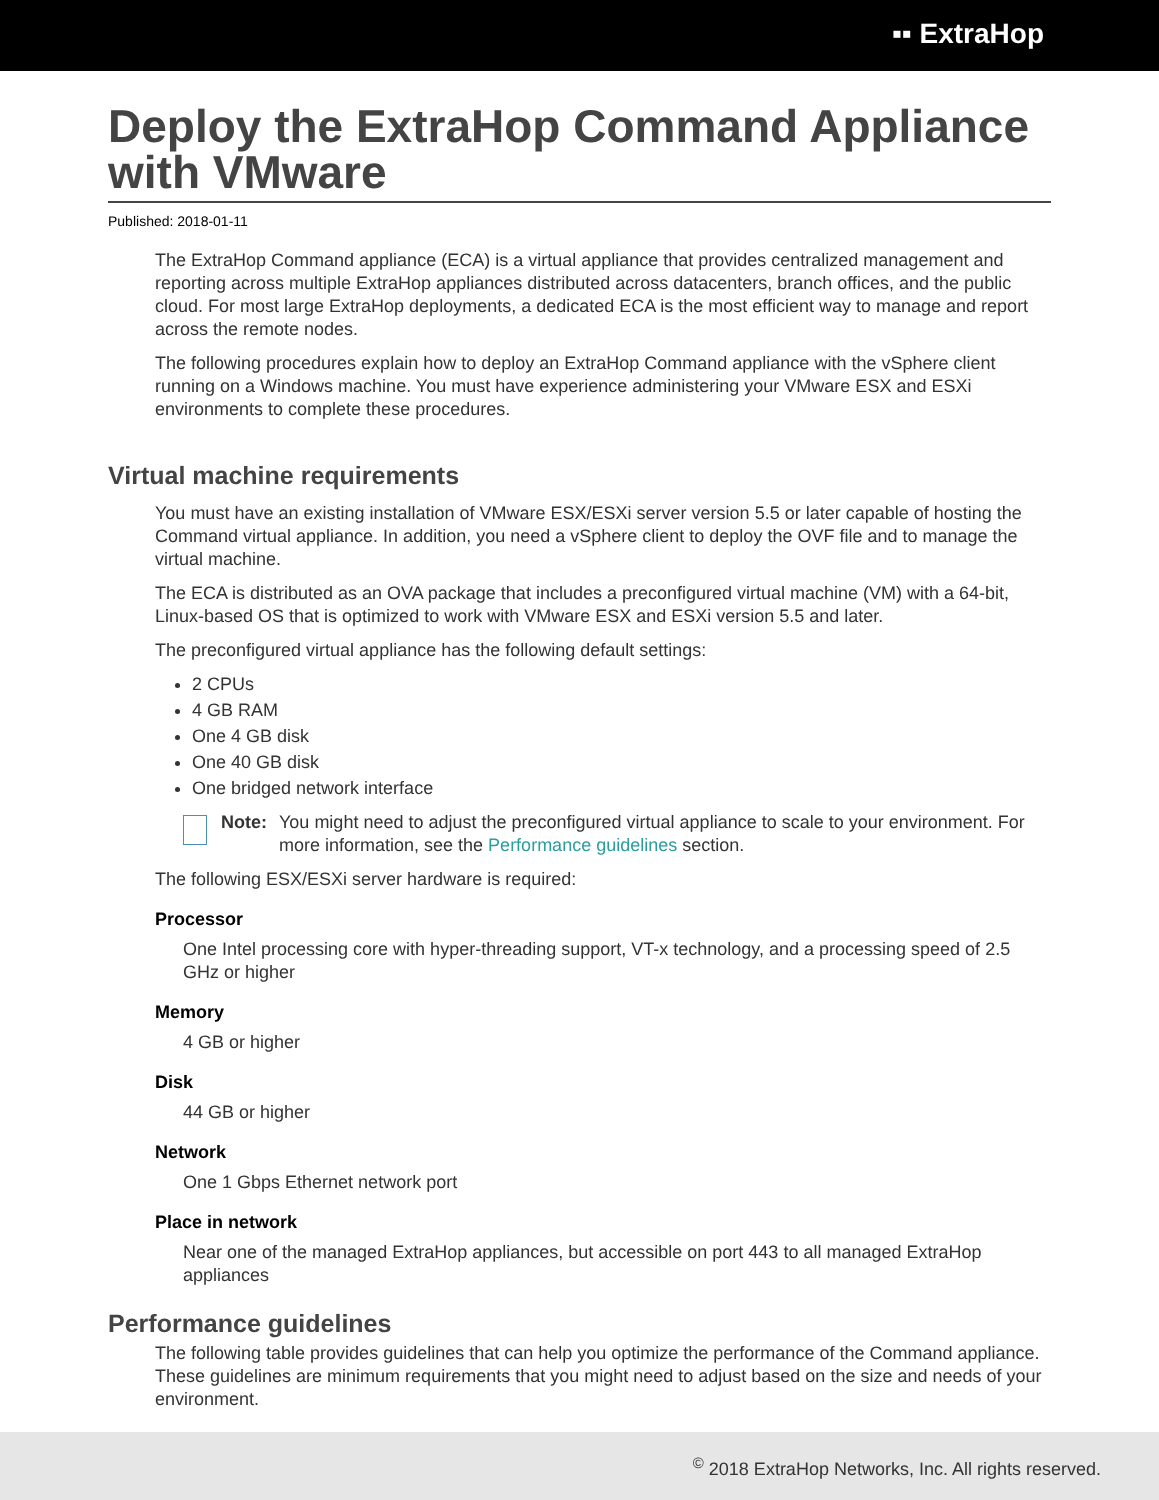▪▪ ExtraHop
Deploy the ExtraHop Command Appliance with VMware
Published: 2018-01-11
The ExtraHop Command appliance (ECA) is a virtual appliance that provides centralized management and reporting across multiple ExtraHop appliances distributed across datacenters, branch offices, and the public cloud. For most large ExtraHop deployments, a dedicated ECA is the most efficient way to manage and report across the remote nodes.
The following procedures explain how to deploy an ExtraHop Command appliance with the vSphere client running on a Windows machine. You must have experience administering your VMware ESX and ESXi environments to complete these procedures.
Virtual machine requirements
You must have an existing installation of VMware ESX/ESXi server version 5.5 or later capable of hosting the Command virtual appliance. In addition, you need a vSphere client to deploy the OVF file and to manage the virtual machine.
The ECA is distributed as an OVA package that includes a preconfigured virtual machine (VM) with a 64-bit, Linux-based OS that is optimized to work with VMware ESX and ESXi version 5.5 and later.
The preconfigured virtual appliance has the following default settings:
2 CPUs
4 GB RAM
One 4 GB disk
One 40 GB disk
One bridged network interface
Note: You might need to adjust the preconfigured virtual appliance to scale to your environment. For more information, see the Performance guidelines section.
The following ESX/ESXi server hardware is required:
Processor
One Intel processing core with hyper-threading support, VT-x technology, and a processing speed of 2.5 GHz or higher
Memory
4 GB or higher
Disk
44 GB or higher
Network
One 1 Gbps Ethernet network port
Place in network
Near one of the managed ExtraHop appliances, but accessible on port 443 to all managed ExtraHop appliances
Performance guidelines
The following table provides guidelines that can help you optimize the performance of the Command appliance. These guidelines are minimum requirements that you might need to adjust based on the size and needs of your environment.
<sup>©</sup> 2018 ExtraHop Networks, Inc. All rights reserved.